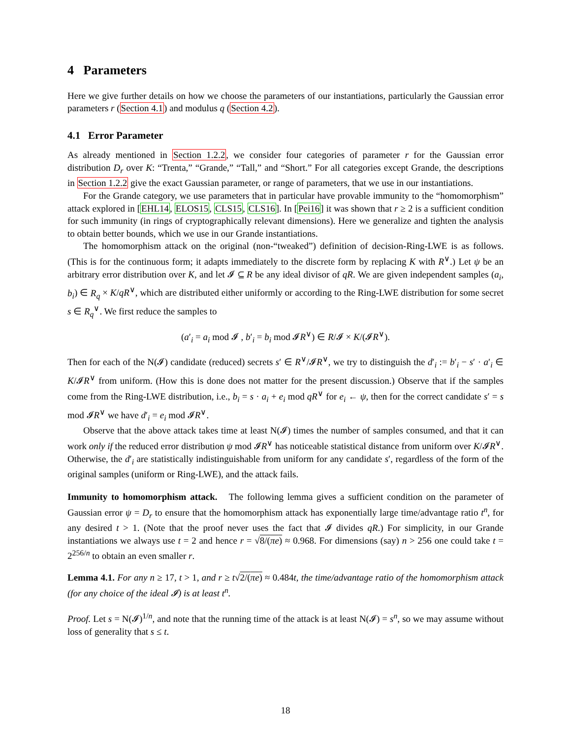4 Parameters
Here we give further details on how we choose the parameters of our instantiations, particularly the Gaussian error parameters r (Section 4.1) and modulus q (Section 4.2).
4.1 Error Parameter
As already mentioned in Section 1.2.2, we consider four categories of parameter r for the Gaussian error distribution D<sub>r</sub> over K: “Trenta,” “Grande,” “Tall,” and “Short.” For all categories except Grande, the descriptions in Section 1.2.2 give the exact Gaussian parameter, or range of parameters, that we use in our instantiations.
For the Grande category, we use parameters that in particular have provable immunity to the “homomorphism” attack explored in [EHL14, ELOS15, CLS15, CLS16]. In [Pei16] it was shown that r ≥ 2 is a sufficient condition for such immunity (in rings of cryptographically relevant dimensions). Here we generalize and tighten the analysis to obtain better bounds, which we use in our Grande instantiations.
The homomorphism attack on the original (non-“tweaked”) definition of decision-Ring-LWE is as follows. (This is for the continuous form; it adapts immediately to the discrete form by replacing K with R<sup>∨</sup>.) Let ψ be an arbitrary error distribution over K, and let 𝓘 ⊆ R be any ideal divisor of qR. We are given independent samples (a<sub>i</sub>, b<sub>i</sub>) ∈ R<sub>q</sub> × K/qR<sup>∨</sup>, which are distributed either uniformly or according to the Ring-LWE distribution for some secret s ∈ R<sub>q</sub><sup>∨</sup>. We first reduce the samples to
(a′<sub>i</sub> = a<sub>i</sub> mod 𝓘 , b′<sub>i</sub> = b<sub>i</sub> mod 𝓘R<sup>∨</sup>) ∈ R/𝓘 × K/(𝓘R<sup>∨</sup>).
Then for each of the N(𝓘) candidate (reduced) secrets s′ ∈ R<sup>∨</sup>/𝓘R<sup>∨</sup>, we try to distinguish the d′<sub>i</sub> := b′<sub>i</sub> − s′ · a′<sub>i</sub> ∈ K/𝓘R<sup>∨</sup> from uniform. (How this is done does not matter for the present discussion.) Observe that if the samples come from the Ring-LWE distribution, i.e., b<sub>i</sub> = s · a<sub>i</sub> + e<sub>i</sub> mod qR<sup>∨</sup> for e<sub>i</sub> ← ψ, then for the correct candidate s′ = s mod 𝓘R<sup>∨</sup> we have d′<sub>i</sub> = e<sub>i</sub> mod 𝓘R<sup>∨</sup>.
Observe that the above attack takes time at least N(𝓘) times the number of samples consumed, and that it can work only if the reduced error distribution ψ mod 𝓘R<sup>∨</sup> has noticeable statistical distance from uniform over K/𝓘R<sup>∨</sup>. Otherwise, the d′<sub>i</sub> are statistically indistinguishable from uniform for any candidate s′, regardless of the form of the original samples (uniform or Ring-LWE), and the attack fails.
Immunity to homomorphism attack. The following lemma gives a sufficient condition on the parameter of Gaussian error ψ = D<sub>r</sub> to ensure that the homomorphism attack has exponentially large time/advantage ratio t<sup>n</sup>, for any desired t > 1. (Note that the proof never uses the fact that 𝓘 divides qR.) For simplicity, in our Grande instantiations we always use t = 2 and hence r = √8/(πe) ≈ 0.968. For dimensions (say) n > 256 one could take t = 2<sup>256/n</sup> to obtain an even smaller r.
Lemma 4.1. For any n ≥ 17, t > 1, and r ≥ t√2/(πe) ≈ 0.484t, the time/advantage ratio of the homomorphism attack (for any choice of the ideal 𝓘) is at least t<sup>n</sup>.
Proof. Let s = N(𝓘)<sup>1/n</sup>, and note that the running time of the attack is at least N(𝓘) = s<sup>n</sup>, so we may assume without loss of generality that s ≤ t.
18